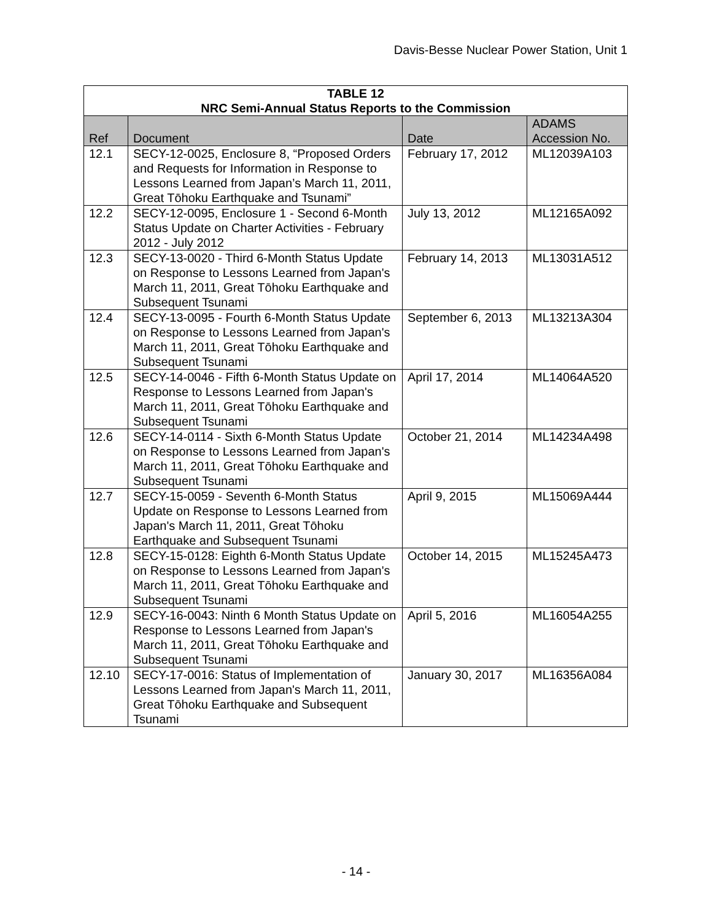Davis-Besse Nuclear Power Station, Unit 1
| TABLE 12 NRC Semi-Annual Status Reports to the Commission | | | |
| --- | --- | --- | --- |
| Ref | Document | Date | ADAMS Accession No. |
| 12.1 | SECY-12-0025, Enclosure 8, “Proposed Orders and Requests for Information in Response to Lessons Learned from Japan’s March 11, 2011, Great Tōhoku Earthquake and Tsunami” | February 17, 2012 | ML12039A103 |
| 12.2 | SECY-12-0095, Enclosure 1 - Second 6-Month Status Update on Charter Activities - February 2012 - July 2012 | July 13, 2012 | ML12165A092 |
| 12.3 | SECY-13-0020 - Third 6-Month Status Update on Response to Lessons Learned from Japan's March 11, 2011, Great Tōhoku Earthquake and Subsequent Tsunami | February 14, 2013 | ML13031A512 |
| 12.4 | SECY-13-0095 - Fourth 6-Month Status Update on Response to Lessons Learned from Japan's March 11, 2011, Great Tōhoku Earthquake and Subsequent Tsunami | September 6, 2013 | ML13213A304 |
| 12.5 | SECY-14-0046 - Fifth 6-Month Status Update on Response to Lessons Learned from Japan's March 11, 2011, Great Tōhoku Earthquake and Subsequent Tsunami | April 17, 2014 | ML14064A520 |
| 12.6 | SECY-14-0114 - Sixth 6-Month Status Update on Response to Lessons Learned from Japan's March 11, 2011, Great Tōhoku Earthquake and Subsequent Tsunami | October 21, 2014 | ML14234A498 |
| 12.7 | SECY-15-0059 - Seventh 6-Month Status Update on Response to Lessons Learned from Japan's March 11, 2011, Great Tōhoku Earthquake and Subsequent Tsunami | April 9, 2015 | ML15069A444 |
| 12.8 | SECY-15-0128: Eighth 6-Month Status Update on Response to Lessons Learned from Japan's March 11, 2011, Great Tōhoku Earthquake and Subsequent Tsunami | October 14, 2015 | ML15245A473 |
| 12.9 | SECY-16-0043: Ninth 6 Month Status Update on Response to Lessons Learned from Japan's March 11, 2011, Great Tōhoku Earthquake and Subsequent Tsunami | April 5, 2016 | ML16054A255 |
| 12.10 | SECY-17-0016: Status of Implementation of Lessons Learned from Japan's March 11, 2011, Great Tōhoku Earthquake and Subsequent Tsunami | January 30, 2017 | ML16356A084 |
- 14 -